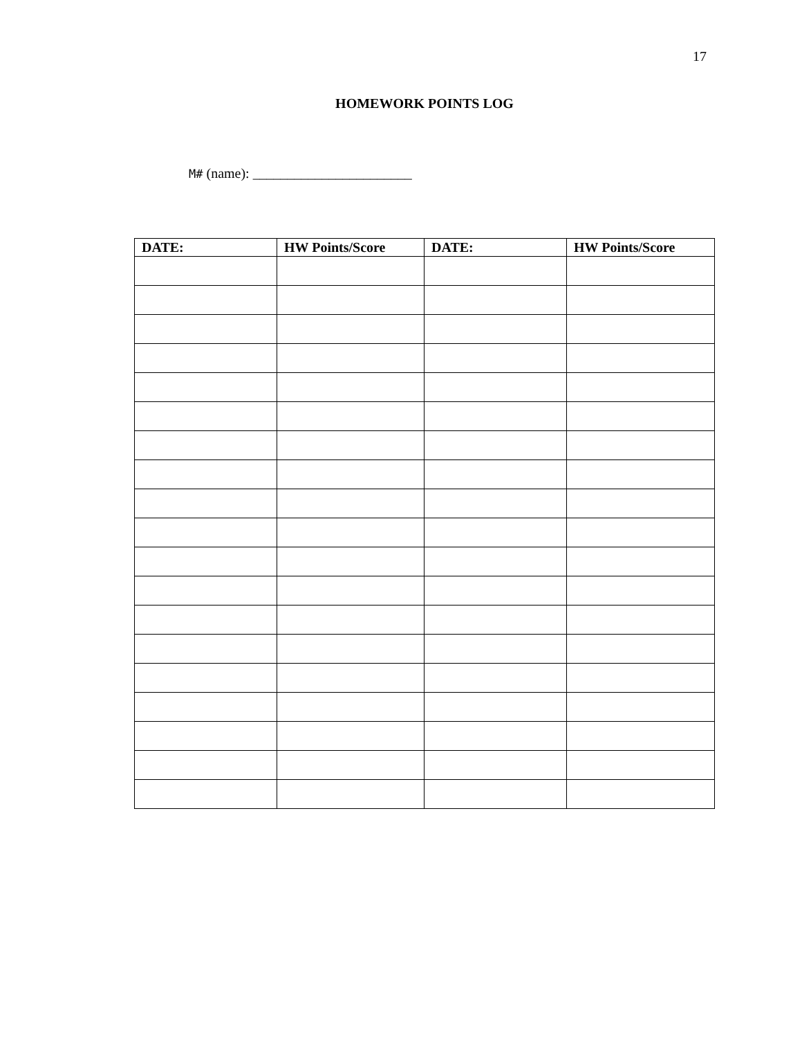17
HOMEWORK POINTS LOG
M# (name): _______________________
| DATE: | HW Points/Score | DATE: | HW Points/Score |
| --- | --- | --- | --- |